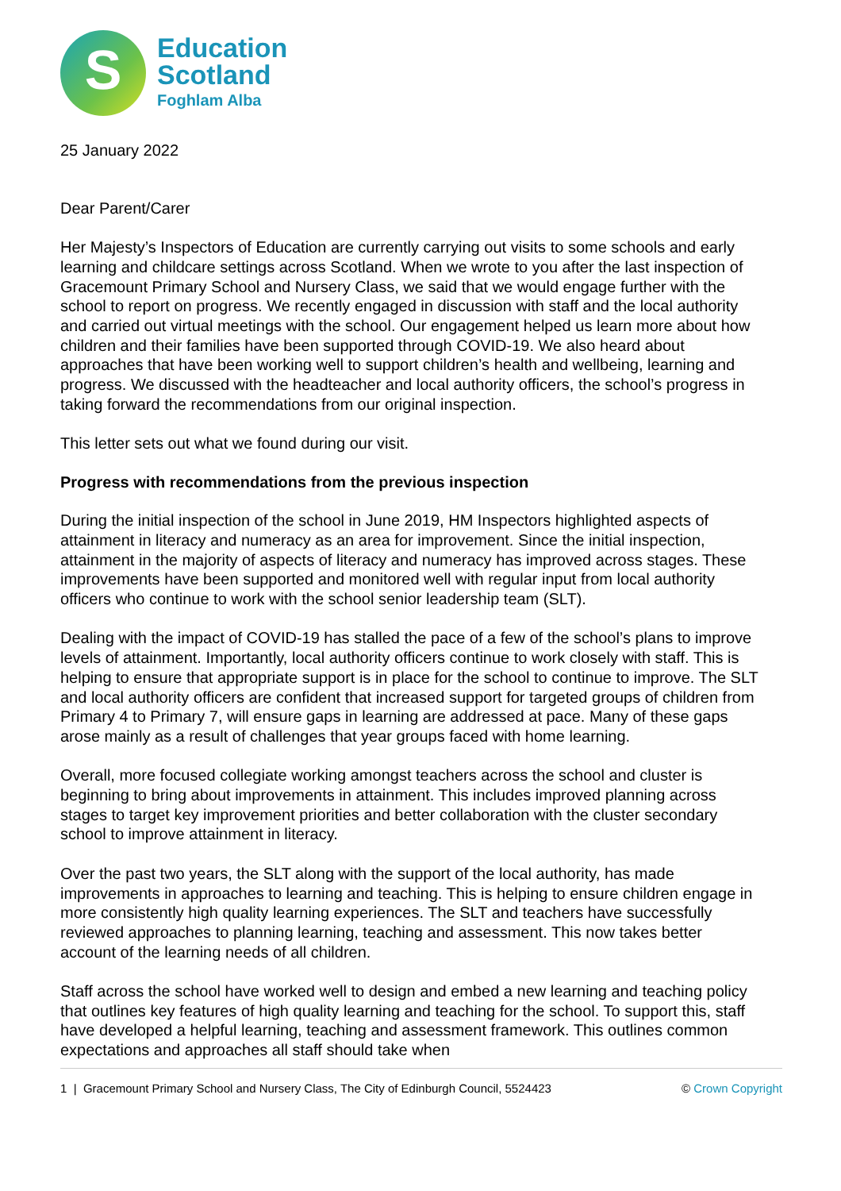S
Education
Scotland
Foghlam Alba
25 January 2022
Dear Parent/Carer
Her Majesty’s Inspectors of Education are currently carrying out visits to some schools and early learning and childcare settings across Scotland. When we wrote to you after the last inspection of Gracemount Primary School and Nursery Class, we said that we would engage further with the school to report on progress. We recently engaged in discussion with staff and the local authority and carried out virtual meetings with the school. Our engagement helped us learn more about how children and their families have been supported through COVID-19. We also heard about approaches that have been working well to support children’s health and wellbeing, learning and progress. We discussed with the headteacher and local authority officers, the school’s progress in taking forward the recommendations from our original inspection.
This letter sets out what we found during our visit.
Progress with recommendations from the previous inspection
During the initial inspection of the school in June 2019, HM Inspectors highlighted aspects of attainment in literacy and numeracy as an area for improvement. Since the initial inspection, attainment in the majority of aspects of literacy and numeracy has improved across stages. These improvements have been supported and monitored well with regular input from local authority officers who continue to work with the school senior leadership team (SLT).
Dealing with the impact of COVID-19 has stalled the pace of a few of the school’s plans to improve levels of attainment. Importantly, local authority officers continue to work closely with staff. This is helping to ensure that appropriate support is in place for the school to continue to improve. The SLT and local authority officers are confident that increased support for targeted groups of children from Primary 4 to Primary 7, will ensure gaps in learning are addressed at pace. Many of these gaps arose mainly as a result of challenges that year groups faced with home learning.
Overall, more focused collegiate working amongst teachers across the school and cluster is beginning to bring about improvements in attainment. This includes improved planning across stages to target key improvement priorities and better collaboration with the cluster secondary school to improve attainment in literacy.
Over the past two years, the SLT along with the support of the local authority, has made improvements in approaches to learning and teaching. This is helping to ensure children engage in more consistently high quality learning experiences. The SLT and teachers have successfully reviewed approaches to planning learning, teaching and assessment. This now takes better account of the learning needs of all children.
Staff across the school have worked well to design and embed a new learning and teaching policy that outlines key features of high quality learning and teaching for the school. To support this, staff have developed a helpful learning, teaching and assessment framework. This outlines common expectations and approaches all staff should take when
1 | Gracemount Primary School and Nursery Class, The City of Edinburgh Council, 5524423 © Crown Copyright